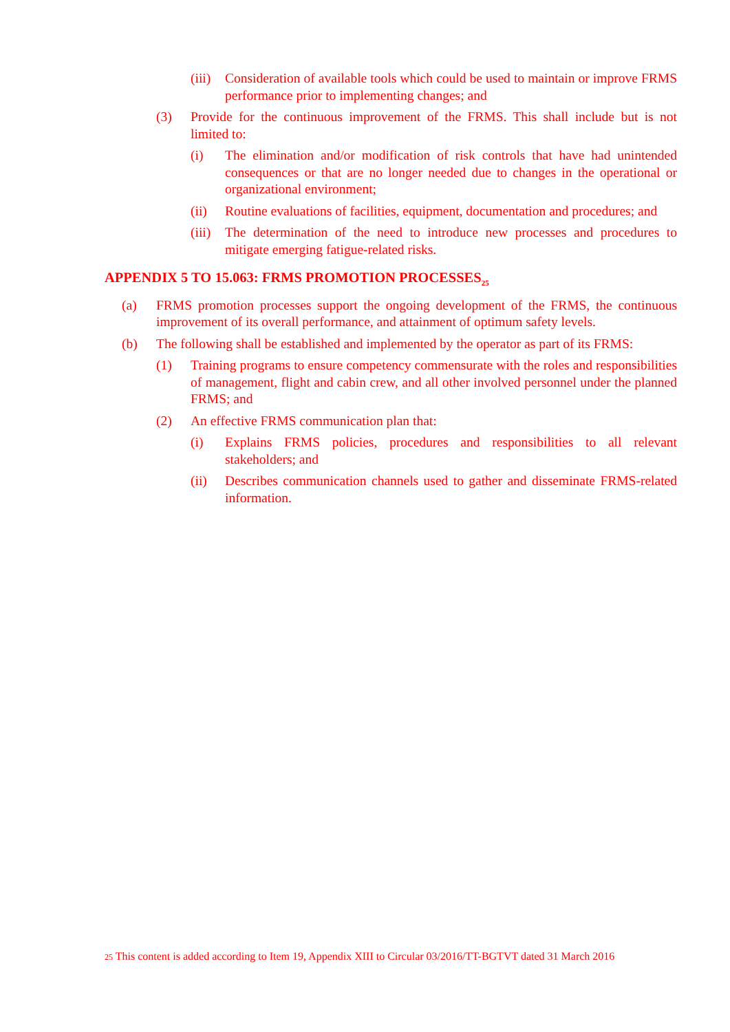(iii) Consideration of available tools which could be used to maintain or improve FRMS performance prior to implementing changes; and
(3) Provide for the continuous improvement of the FRMS. This shall include but is not limited to:
(i) The elimination and/or modification of risk controls that have had unintended consequences or that are no longer needed due to changes in the operational or organizational environment;
(ii) Routine evaluations of facilities, equipment, documentation and procedures; and
(iii) The determination of the need to introduce new processes and procedures to mitigate emerging fatigue-related risks.
APPENDIX 5 TO 15.063: FRMS PROMOTION PROCESSES<sub>25</sub>
(a) FRMS promotion processes support the ongoing development of the FRMS, the continuous improvement of its overall performance, and attainment of optimum safety levels.
(b) The following shall be established and implemented by the operator as part of its FRMS:
(1) Training programs to ensure competency commensurate with the roles and responsibilities of management, flight and cabin crew, and all other involved personnel under the planned FRMS; and
(2) An effective FRMS communication plan that:
(i) Explains FRMS policies, procedures and responsibilities to all relevant stakeholders; and
(ii) Describes communication channels used to gather and disseminate FRMS-related information.
25 This content is added according to Item 19, Appendix XIII to Circular 03/2016/TT-BGTVT dated 31 March 2016